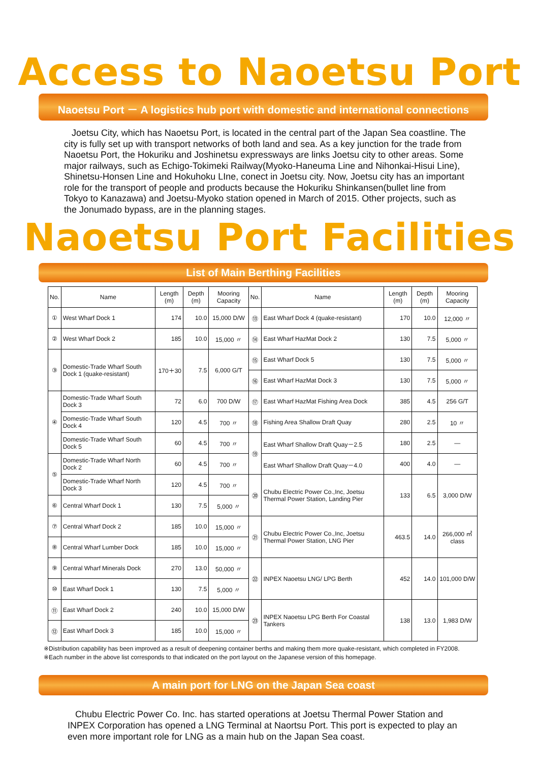Access to Naoetsu Port
Naoetsu Port － A logistics hub port with domestic and international connections
Joetsu City, which has Naoetsu Port, is located in the central part of the Japan Sea coastline. The city is fully set up with transport networks of both land and sea. As a key junction for the trade from Naoetsu Port, the Hokuriku and Joshinetsu expressways are links Joetsu city to other areas. Some major railways, such as Echigo-Tokimeki Railway(Myoko-Haneuma Line and Nihonkai-Hisui Line), Shinetsu-Honsen Line and Hokuhoku LIne, conect in Joetsu city. Now, Joetsu city has an important role for the transport of people and products because the Hokuriku Shinkansen(bullet line from Tokyo to Kanazawa) and Joetsu-Myoko station opened in March of 2015. Other projects, such as the Jonumado bypass, are in the planning stages.
Naoetsu Port Facilities
List of Main Berthing Facilities
| No. | Name | Length (m) | Depth (m) | Mooring Capacity | No. | Name | Length (m) | Depth (m) | Mooring Capacity |
| --- | --- | --- | --- | --- | --- | --- | --- | --- | --- |
| ① | West Wharf Dock 1 | 174 | 10.0 | 15,000 D/W | ⑬ | East Wharf Dock 4 (quake-resistant) | 170 | 10.0 | 12,000 〃 |
| ② | West Wharf Dock 2 | 185 | 10.0 | 15,000 〃 | ⑭ | East Wharf HazMat Dock 2 | 130 | 7.5 | 5,000 〃 |
| ③ | Domestic-Trade Wharf South Dock 1 (quake-resistant) | 170＋30 | 7.5 | 6,000 G/T | ⑮ | East Wharf Dock 5 | 130 | 7.5 | 5,000 〃 |
| | | | | | ⑯ | East Wharf HazMat Dock 3 | 130 | 7.5 | 5,000 〃 |
| ④ | Domestic-Trade Wharf South Dock 3 | 72 | 6.0 | 700 D/W | ⑰ | East Wharf HazMat Fishing Area Dock | 385 | 4.5 | 256 G/T |
| | Domestic-Trade Wharf South Dock 4 | 120 | 4.5 | 700 〃 | ⑱ | Fishing Area Shallow Draft Quay | 280 | 2.5 | 10 〃 |
| | Domestic-Trade Wharf South Dock 5 | 60 | 4.5 | 700 〃 | ⑲ | East Wharf Shallow Draft Quay－2.5 | 180 | 2.5 | — |
| ⑤ | Domestic-Trade Wharf North Dock 2 | 60 | 4.5 | 700 〃 | | East Wharf Shallow Draft Quay－4.0 | 400 | 4.0 | — |
| | Domestic-Trade Wharf North Dock 3 | 120 | 4.5 | 700 〃 | ⑳ | Chubu Electric Power Co.,Inc, Joetsu Thermal Power Station, Landing Pier | 133 | 6.5 | 3,000 D/W |
| ⑥ | Central Wharf Dock 1 | 130 | 7.5 | 5,000 〃 | | | | | |
| ⑦ | Central Wharf Dock 2 | 185 | 10.0 | 15,000 〃 | ㉑ | Chubu Electric Power Co.,Inc, Joetsu Thermal Power Station, LNG Pier | 463.5 | 14.0 | 266,000 ㎥ class |
| ⑧ | Central Wharf Lumber Dock | 185 | 10.0 | 15,000 〃 | | | | | |
| ⑨ | Central Wharf Minerals Dock | 270 | 13.0 | 50,000 〃 | ㉒ | INPEX Naoetsu LNG/ LPG Berth | 452 | 14.0 | 101,000 D/W |
| ⑩ | East Wharf Dock 1 | 130 | 7.5 | 5,000 〃 | | | | | |
| ⑪ | East Wharf Dock 2 | 240 | 10.0 | 15,000 D/W | ㉓ | INPEX Naoetsu LPG Berth For Coastal Tankers | 138 | 13.0 | 1,983 D/W |
| ⑫ | East Wharf Dock 3 | 185 | 10.0 | 15,000 〃 | | | | | |
※Distribution capability has been improved as a result of deepening container berths and making them more quake-resistant, which completed in FY2008.
※Each number in the above list corresponds to that indicated on the port layout on the Japanese version of this homepage.
A main port for LNG on the Japan Sea coast
Chubu Electric Power Co. Inc. has started operations at Joetsu Thermal Power Station and INPEX Corporation has opened a LNG Terminal at Naortsu Port. This port is expected to play an even more important role for LNG as a main hub on the Japan Sea coast.